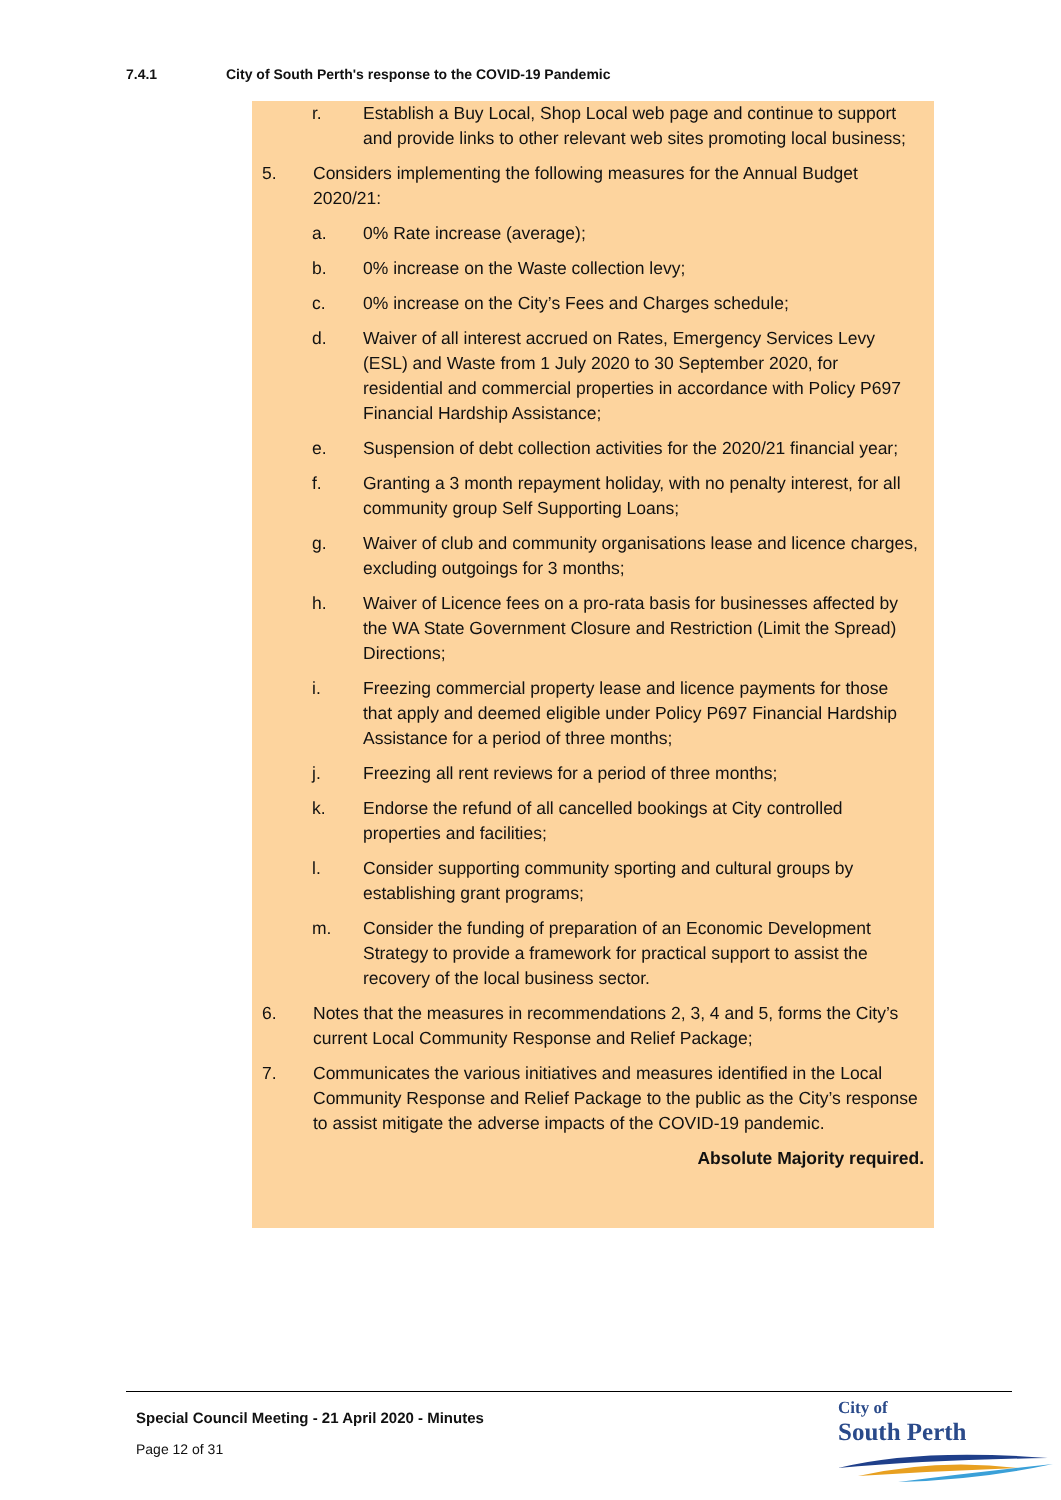7.4.1 City of South Perth's response to the COVID-19 Pandemic
r. Establish a Buy Local, Shop Local web page and continue to support and provide links to other relevant web sites promoting local business;
5. Considers implementing the following measures for the Annual Budget 2020/21:
a. 0% Rate increase (average);
b. 0% increase on the Waste collection levy;
c. 0% increase on the City’s Fees and Charges schedule;
d. Waiver of all interest accrued on Rates, Emergency Services Levy (ESL) and Waste from 1 July 2020 to 30 September 2020, for residential and commercial properties in accordance with Policy P697 Financial Hardship Assistance;
e. Suspension of debt collection activities for the 2020/21 financial year;
f. Granting a 3 month repayment holiday, with no penalty interest, for all community group Self Supporting Loans;
g. Waiver of club and community organisations lease and licence charges, excluding outgoings for 3 months;
h. Waiver of Licence fees on a pro-rata basis for businesses affected by the WA State Government Closure and Restriction (Limit the Spread) Directions;
i. Freezing commercial property lease and licence payments for those that apply and deemed eligible under Policy P697 Financial Hardship Assistance for a period of three months;
j. Freezing all rent reviews for a period of three months;
k. Endorse the refund of all cancelled bookings at City controlled properties and facilities;
l. Consider supporting community sporting and cultural groups by establishing grant programs;
m. Consider the funding of preparation of an Economic Development Strategy to provide a framework for practical support to assist the recovery of the local business sector.
6. Notes that the measures in recommendations 2, 3, 4 and 5, forms the City’s current Local Community Response and Relief Package;
7. Communicates the various initiatives and measures identified in the Local Community Response and Relief Package to the public as the City’s response to assist mitigate the adverse impacts of the COVID-19 pandemic.
Absolute Majority required.
Special Council Meeting - 21 April 2020 - Minutes
Page 12 of 31
City of
South Perth